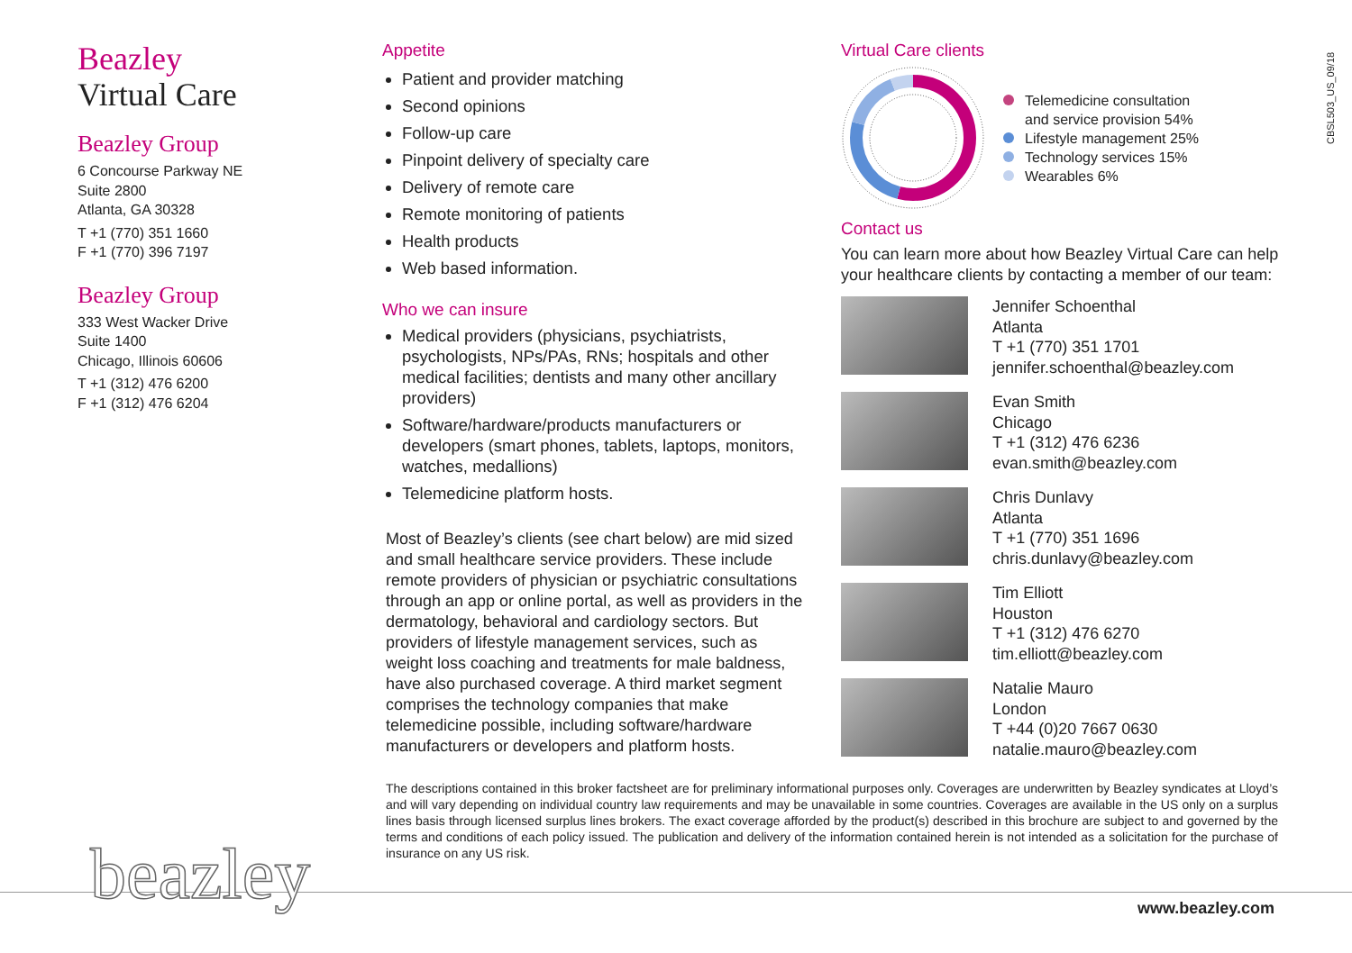Beazley
Virtual Care
Beazley Group
6 Concourse Parkway NE
Suite 2800
Atlanta, GA 30328
T +1 (770) 351 1660
F +1 (770) 396 7197
Beazley Group
333 West Wacker Drive
Suite 1400
Chicago, Illinois 60606
T +1 (312) 476 6200
F +1 (312) 476 6204
Appetite
Patient and provider matching
Second opinions
Follow-up care
Pinpoint delivery of specialty care
Delivery of remote care
Remote monitoring of patients
Health products
Web based information.
Who we can insure
Medical providers (physicians, psychiatrists, psychologists, NPs/PAs, RNs; hospitals and other medical facilities; dentists and many other ancillary providers)
Software/hardware/products manufacturers or developers (smart phones, tablets, laptops, monitors, watches, medallions)
Telemedicine platform hosts.
Most of Beazley’s clients (see chart below) are mid sized and small healthcare service providers. These include remote providers of physician or psychiatric consultations through an app or online portal, as well as providers in the dermatology, behavioral and cardiology sectors. But providers of lifestyle management services, such as weight loss coaching and treatments for male baldness, have also purchased coverage. A third market segment comprises the technology companies that make telemedicine possible, including software/hardware manufacturers or developers and platform hosts.
Virtual Care clients
Telemedicine consultation
and service provision 54%
Lifestyle management 25%
Technology services 15%
Wearables 6%
Contact us
You can learn more about how Beazley Virtual Care can help your healthcare clients by contacting a member of our team:
Jennifer Schoenthal
Atlanta
T +1 (770) 351 1701
jennifer.schoenthal@beazley.com
Evan Smith
Chicago
T +1 (312) 476 6236
evan.smith@beazley.com
Chris Dunlavy
Atlanta
T +1 (770) 351 1696
chris.dunlavy@beazley.com
Tim Elliott
Houston
T +1 (312) 476 6270
tim.elliott@beazley.com
Natalie Mauro
London
T +44 (0)20 7667 0630
natalie.mauro@beazley.com
CBSL503_US_09/18
The descriptions contained in this broker factsheet are for preliminary informational purposes only. Coverages are underwritten by Beazley syndicates at Lloyd’s and will vary depending on individual country law requirements and may be unavailable in some countries. Coverages are available in the US only on a surplus lines basis through licensed surplus lines brokers. The exact coverage afforded by the product(s) described in this brochure are subject to and governed by the terms and conditions of each policy issued. The publication and delivery of the information contained herein is not intended as a solicitation for the purchase of insurance on any US risk.
beazley www.beazley.com